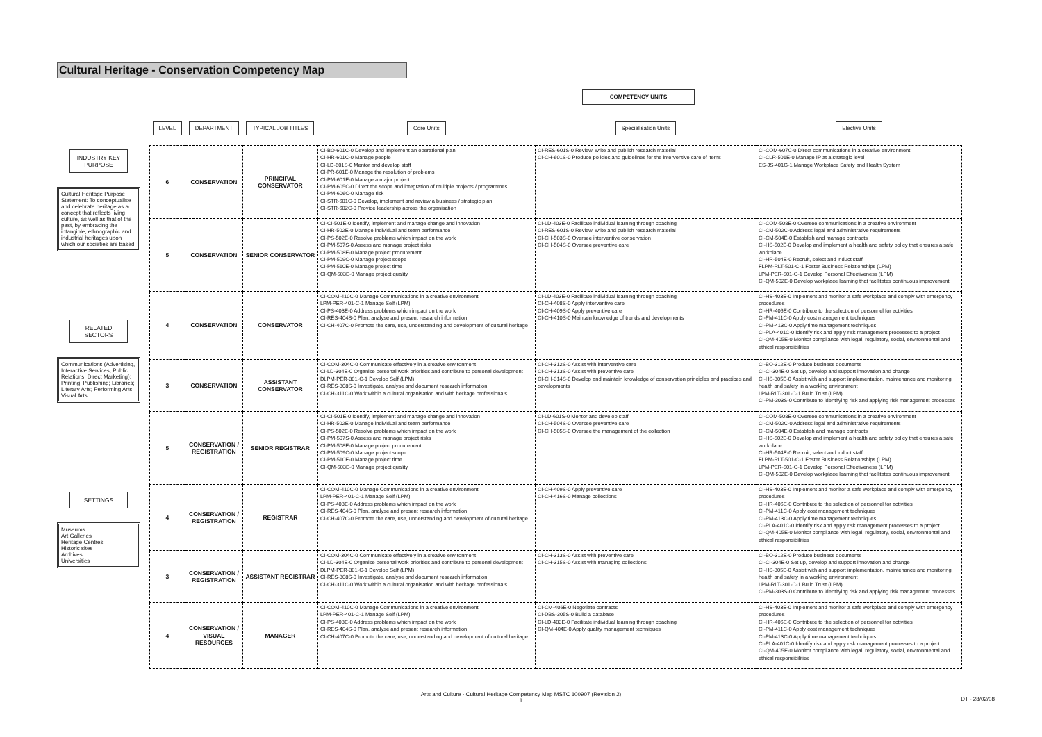Cultural Heritage - Conservation Competency Map
COMPETENCY UNITS
INDUSTRY KEY PURPOSE
Cultural Heritage Purpose Statement: To conceptualise and celebrate heritage as a concept that reflects living culture, as well as that of the past, by embracing the intangible, ethnographic and industrial heritages upon which our societies are based.
RELATED SECTORS
Communications (Advertising, Interactive Services, Public Relations, Direct Marketing); Printing; Publishing; Libraries; Literary Arts; Performing Arts; Visual Arts
SETTINGS
Museums
Art Galleries
Heritage Centres
Historic sites
Archives
Universities
| LEVEL | DEPARTMENT | TYPICAL JOB TITLES | Core Units | Specialisation Units | Elective Units |
| --- | --- | --- | --- | --- | --- |
| 6 | CONSERVATION | PRINCIPAL CONSERVATOR | CI-BO-601C-0 Develop and implement an operational plan CI-HR-601C-0 Manage people CI-LD-601S-0 Mentor and develop staff CI-PR-601E-0 Manage the resolution of problems CI-PM-601E-0 Manage a major project CI-PM-605C-0 Direct the scope and integration of multiple projects / programmes CI-PM-606C-0 Manage risk CI-STR-601C-0 Develop, implement and review a business / strategic plan CI-STR-602C-0 Provide leadership across the organisation | CI-RES-601S-0 Review, write and publish research material CI-CH-601S-0 Produce policies and guidelines for the interventive care of items | CI-COM-607C-0 Direct communications in a creative environment CI-CLR-501E-0 Manage IP at a strategic level ES-JS-401G-1 Manage Workplace Safety and Health System |
| 5 | CONSERVATION | SENIOR CONSERVATOR | CI-CI-501E-0 Identify, implement and manage change and innovation CI-HR-502E-0 Manage individual and team performance CI-PS-502E-0 Resolve problems which impact on the work CI-PM-507S-0 Assess and manage project risks CI-PM-508E-0 Manage project procurement CI-PM-509C-0 Manage project scope CI-PM-510E-0 Manage project time CI-QM-503E-0 Manage project quality | CI-LD-403E-0 Facilitate individual learning through coaching CI-RES-601S-0 Review, write and publish research material CI-CH-503S-0 Oversee interventive conservation CI-CH-504S-0 Oversee preventive care | CI-COM-508E-0 Oversee communications in a creative environment CI-CM-502C-0 Address legal and administrative requirements CI-CM-504E-0 Establish and manage contracts CI-HS-502E-0 Develop and implement a health and safety policy that ensures a safe workplace CI-HR-504E-0 Recruit, select and induct staff FLPM-RLT-501-C-1 Foster Business Relationships (LPM) LPM-PER-501-C-1 Develop Personal Effectiveness (LPM) CI-QM-502E-0 Develop workplace learning that facilitates continuous improvement |
| 4 | CONSERVATION | CONSERVATOR | CI-COM-410C-0 Manage Communications in a creative environment LPM-PER-401-C-1 Manage Self (LPM) CI-PS-403E-0 Address problems which impact on the work CI-RES-404S-0 Plan, analyse and present research information CI-CH-407C-0 Promote the care, use, understanding and development of cultural heritage | CI-LD-403E-0 Facilitate individual learning through coaching CI-CH-408S-0 Apply interventive care CI-CH-409S-0 Apply preventive care CI-CH-410S-0 Maintain knowledge of trends and developments | CI-HS-403E-0 Implement and monitor a safe workplace and comply with emergency procedures CI-HR-406E-0 Contribute to the selection of personnel for activities CI-PM-411C-0 Apply cost management techniques CI-PM-413C-0 Apply time management techniques CI-PLA-401C-0 Identify risk and apply risk management processes to a project CI-QM-405E-0 Monitor compliance with legal, regulatory, social, environmental and ethical responsibilities |
| 3 | CONSERVATION | ASSISTANT CONSERVATOR | CI-COM-304C-0 Communicate effectively in a creative environment CI-LD-304E-0 Organise personal work priorities and contribute to personal development DLPM-PER-301-C-1 Develop Self (LPM) CI-RES-308S-0 Investigate, analyse and document research information CI-CH-311C-0 Work within a cultural organisation and with heritage professionals | CI-CH-312S-0 Assist with interventive care CI-CH-313S-0 Assist with preventive care CI-CH-314S-0 Develop and maintain knowledge of conservation principles and practices and developments | CI-BO-312E-0 Produce business documents CI-CI-304E-0 Set up, develop and support innovation and change CI-HS-305E-0 Assist with and support implementation, maintenance and monitoring health and safety in a working environment LPM-RLT-301-C-1 Build Trust (LPM) CI-PM-303S-0 Contribute to identifying risk and applying risk management processes |
| 5 | CONSERVATION / REGISTRATION | SENIOR REGISTRAR | CI-CI-501E-0 Identify, implement and manage change and innovation CI-HR-502E-0 Manage individual and team performance CI-PS-502E-0 Resolve problems which impact on the work CI-PM-507S-0 Assess and manage project risks CI-PM-508E-0 Manage project procurement CI-PM-509C-0 Manage project scope CI-PM-510E-0 Manage project time CI-QM-503E-0 Manage project quality | CI-LD-601S-0 Mentor and develop staff CI-CH-504S-0 Oversee preventive care CI-CH-505S-0 Oversee the management of the collection | CI-COM-508E-0 Oversee communications in a creative environment CI-CM-502C-0 Address legal and administrative requirements CI-CM-504E-0 Establish and manage contracts CI-HS-502E-0 Develop and implement a health and safety policy that ensures a safe workplace CI-HR-504E-0 Recruit, select and induct staff FLPM-RLT-501-C-1 Foster Business Relationships (LPM) LPM-PER-501-C-1 Develop Personal Effectiveness (LPM) CI-QM-502E-0 Develop workplace learning that facilitates continuous improvement |
| 4 | CONSERVATION / REGISTRATION | REGISTRAR | CI-COM-410C-0 Manage Communications in a creative environment LPM-PER-401-C-1 Manage Self (LPM) CI-PS-403E-0 Address problems which impact on the work CI-RES-404S-0 Plan, analyse and present research information CI-CH-407C-0 Promote the care, use, understanding and development of cultural heritage | CI-CH-409S-0 Apply preventive care CI-CH-416S-0 Manage collections | CI-HS-403E-0 Implement and monitor a safe workplace and comply with emergency procedures CI-HR-406E-0 Contribute to the selection of personnel for activities CI-PM-411C-0 Apply cost management techniques CI-PM-413C-0 Apply time management techniques CI-PLA-401C-0 Identify risk and apply risk management processes to a project CI-QM-405E-0 Monitor compliance with legal, regulatory, social, environmental and ethical responsibilities |
| 3 | CONSERVATION / REGISTRATION | ASSISTANT REGISTRAR | CI-COM-304C-0 Communicate effectively in a creative environment CI-LD-304E-0 Organise personal work priorities and contribute to personal development DLPM-PER-301-C-1 Develop Self (LPM) CI-RES-308S-0 Investigate, analyse and document research information CI-CH-311C-0 Work within a cultural organisation and with heritage professionals | CI-CH-313S-0 Assist with preventive care CI-CH-315S-0 Assist with managing collections | CI-BO-312E-0 Produce business documents CI-CI-304E-0 Set up, develop and support innovation and change CI-HS-305E-0 Assist with and support implementation, maintenance and monitoring health and safety in a working environment LPM-RLT-301-C-1 Build Trust (LPM) CI-PM-303S-0 Contribute to identifying risk and applying risk management processes |
| 4 | CONSERVATION / VISUAL RESOURCES | MANAGER | CI-COM-410C-0 Manage Communications in a creative environment LPM-PER-401-C-1 Manage Self (LPM) CI-PS-403E-0 Address problems which impact on the work CI-RES-404S-0 Plan, analyse and present research information CI-CH-407C-0 Promote the care, use, understanding and development of cultural heritage | CI-CM-406E-0 Negotiate contracts CI-DBS-305S-0 Build a database CI-LD-403E-0 Facilitate individual learning through coaching CI-QM-404E-0 Apply quality management techniques | CI-HS-403E-0 Implement and monitor a safe workplace and comply with emergency procedures CI-HR-406E-0 Contribute to the selection of personnel for activities CI-PM-411C-0 Apply cost management techniques CI-PM-413C-0 Apply time management techniques CI-PLA-401C-0 Identify risk and apply risk management processes to a project CI-QM-405E-0 Monitor compliance with legal, regulatory, social, environmental and ethical responsibilities |
Arts and Culture - Cultural Heritage Competency Map MSTC 100907 (Revision 2)
1
DT - 28/02/08